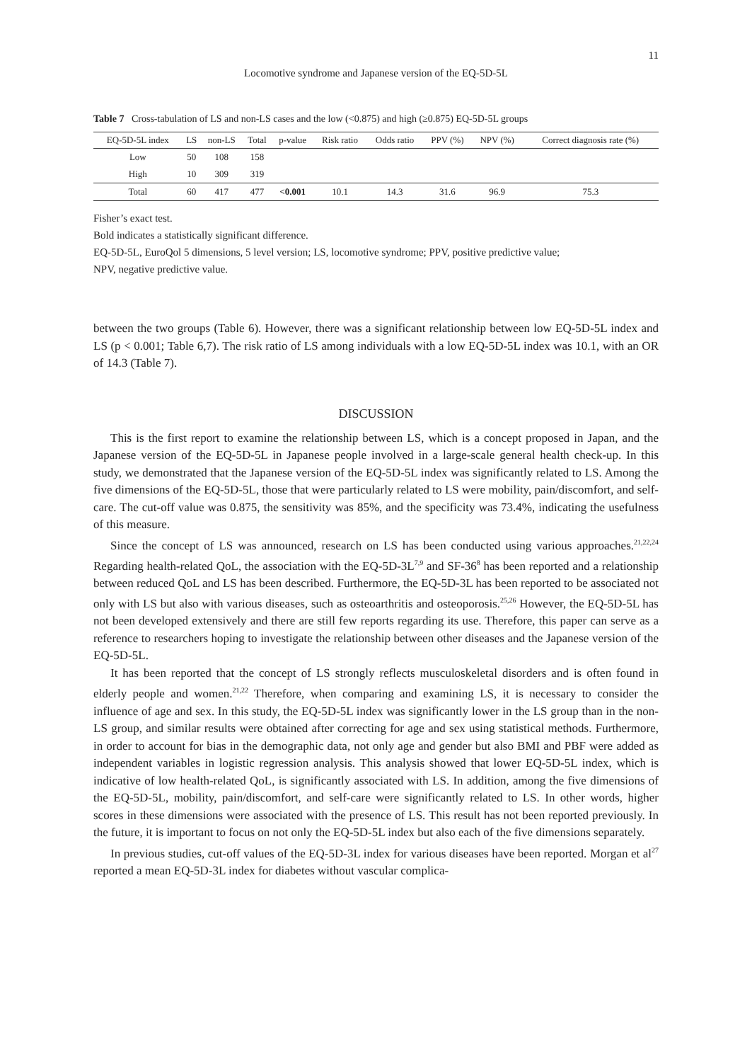11
Locomotive syndrome and Japanese version of the EQ-5D-5L
Table 7 Cross-tabulation of LS and non-LS cases and the low (<0.875) and high (≥0.875) EQ-5D-5L groups
| EQ-5D-5L index | LS | non-LS | Total | p-value | Risk ratio | Odds ratio | PPV (%) | NPV (%) | Correct diagnosis rate (%) |
| --- | --- | --- | --- | --- | --- | --- | --- | --- | --- |
| Low | 50 | 108 | 158 | | | | | | |
| High | 10 | 309 | 319 | | | | | | |
| Total | 60 | 417 | 477 | <0.001 | 10.1 | 14.3 | 31.6 | 96.9 | 75.3 |
Fisher’s exact test.
Bold indicates a statistically significant difference.
EQ-5D-5L, EuroQol 5 dimensions, 5 level version; LS, locomotive syndrome; PPV, positive predictive value;
NPV, negative predictive value.
between the two groups (Table 6). However, there was a significant relationship between low EQ-5D-5L index and LS (p < 0.001; Table 6,7). The risk ratio of LS among individuals with a low EQ-5D-5L index was 10.1, with an OR of 14.3 (Table 7).
DISCUSSION
This is the first report to examine the relationship between LS, which is a concept proposed in Japan, and the Japanese version of the EQ-5D-5L in Japanese people involved in a large-scale general health check-up. In this study, we demonstrated that the Japanese version of the EQ-5D-5L index was significantly related to LS. Among the five dimensions of the EQ-5D-5L, those that were particularly related to LS were mobility, pain/discomfort, and self-care. The cut-off value was 0.875, the sensitivity was 85%, and the specificity was 73.4%, indicating the usefulness of this measure.
Since the concept of LS was announced, research on LS has been conducted using various approaches.<sup>21,22,24</sup> Regarding health-related QoL, the association with the EQ-5D-3L<sup>7,9</sup> and SF-36<sup>8</sup> has been reported and a relationship between reduced QoL and LS has been described. Furthermore, the EQ-5D-3L has been reported to be associated not only with LS but also with various diseases, such as osteoarthritis and osteoporosis.<sup>25,26</sup> However, the EQ-5D-5L has not been developed extensively and there are still few reports regarding its use. Therefore, this paper can serve as a reference to researchers hoping to investigate the relationship between other diseases and the Japanese version of the EQ-5D-5L.
It has been reported that the concept of LS strongly reflects musculoskeletal disorders and is often found in elderly people and women.<sup>21,22</sup> Therefore, when comparing and examining LS, it is necessary to consider the influence of age and sex. In this study, the EQ-5D-5L index was significantly lower in the LS group than in the non-LS group, and similar results were obtained after correcting for age and sex using statistical methods. Furthermore, in order to account for bias in the demographic data, not only age and gender but also BMI and PBF were added as independent variables in logistic regression analysis. This analysis showed that lower EQ-5D-5L index, which is indicative of low health-related QoL, is significantly associated with LS. In addition, among the five dimensions of the EQ-5D-5L, mobility, pain/discomfort, and self-care were significantly related to LS. In other words, higher scores in these dimensions were associated with the presence of LS. This result has not been reported previously. In the future, it is important to focus on not only the EQ-5D-5L index but also each of the five dimensions separately.
In previous studies, cut-off values of the EQ-5D-3L index for various diseases have been reported. Morgan et al<sup>27</sup> reported a mean EQ-5D-3L index for diabetes without vascular complica-